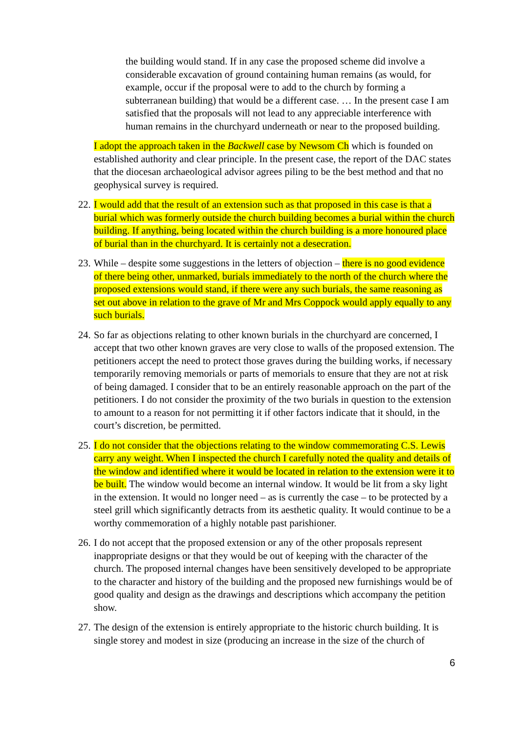the building would stand. If in any case the proposed scheme did involve a considerable excavation of ground containing human remains (as would, for example, occur if the proposal were to add to the church by forming a subterranean building) that would be a different case. … In the present case I am satisfied that the proposals will not lead to any appreciable interference with human remains in the churchyard underneath or near to the proposed building.
I adopt the approach taken in the Backwell case by Newsom Ch which is founded on established authority and clear principle. In the present case, the report of the DAC states that the diocesan archaeological advisor agrees piling to be the best method and that no geophysical survey is required.
22.
I would add that the result of an extension such as that proposed in this case is that a burial which was formerly outside the church building becomes a burial within the church building. If anything, being located within the church building is a more honoured place of burial than in the churchyard. It is certainly not a desecration.
23.
While – despite some suggestions in the letters of objection – there is no good evidence of there being other, unmarked, burials immediately to the north of the church where the proposed extensions would stand, if there were any such burials, the same reasoning as set out above in relation to the grave of Mr and Mrs Coppock would apply equally to any such burials.
24.
So far as objections relating to other known burials in the churchyard are concerned, I accept that two other known graves are very close to walls of the proposed extension. The petitioners accept the need to protect those graves during the building works, if necessary temporarily removing memorials or parts of memorials to ensure that they are not at risk of being damaged. I consider that to be an entirely reasonable approach on the part of the petitioners. I do not consider the proximity of the two burials in question to the extension to amount to a reason for not permitting it if other factors indicate that it should, in the court’s discretion, be permitted.
25.
I do not consider that the objections relating to the window commemorating C.S. Lewis carry any weight. When I inspected the church I carefully noted the quality and details of the window and identified where it would be located in relation to the extension were it to be built. The window would become an internal window. It would be lit from a sky light in the extension. It would no longer need – as is currently the case – to be protected by a steel grill which significantly detracts from its aesthetic quality. It would continue to be a worthy commemoration of a highly notable past parishioner.
26.
I do not accept that the proposed extension or any of the other proposals represent inappropriate designs or that they would be out of keeping with the character of the church. The proposed internal changes have been sensitively developed to be appropriate to the character and history of the building and the proposed new furnishings would be of good quality and design as the drawings and descriptions which accompany the petition show.
27.
The design of the extension is entirely appropriate to the historic church building. It is single storey and modest in size (producing an increase in the size of the church of
6